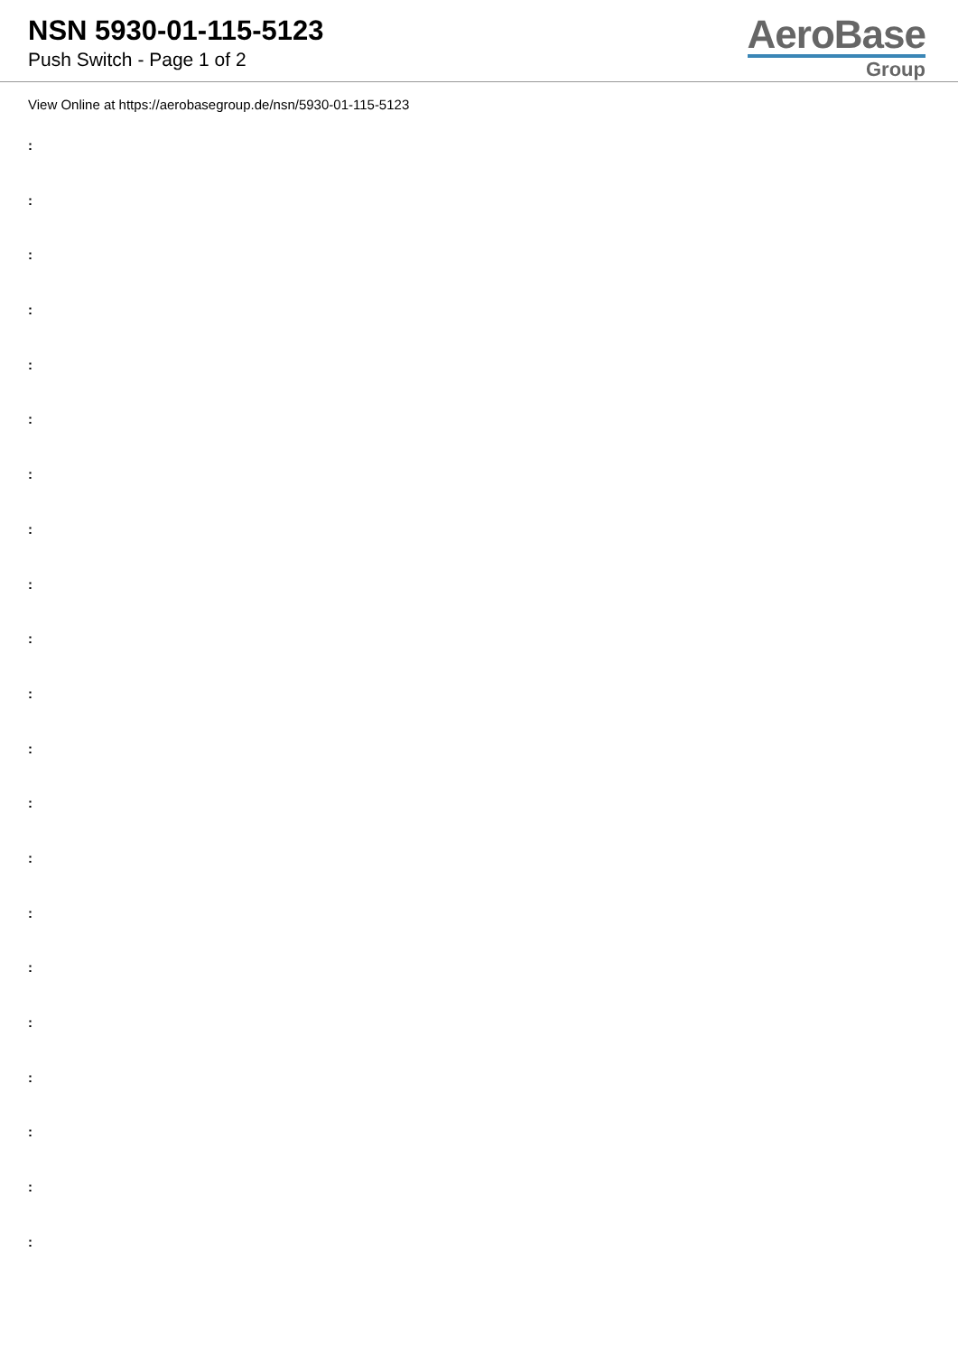NSN 5930-01-115-5123
Push Switch - Page 1 of 2
AeroBase
Group
View Online at https://aerobasegroup.de/nsn/5930-01-115-5123
:
:
:
:
:
:
:
:
:
:
:
:
:
:
:
:
:
:
:
:
: